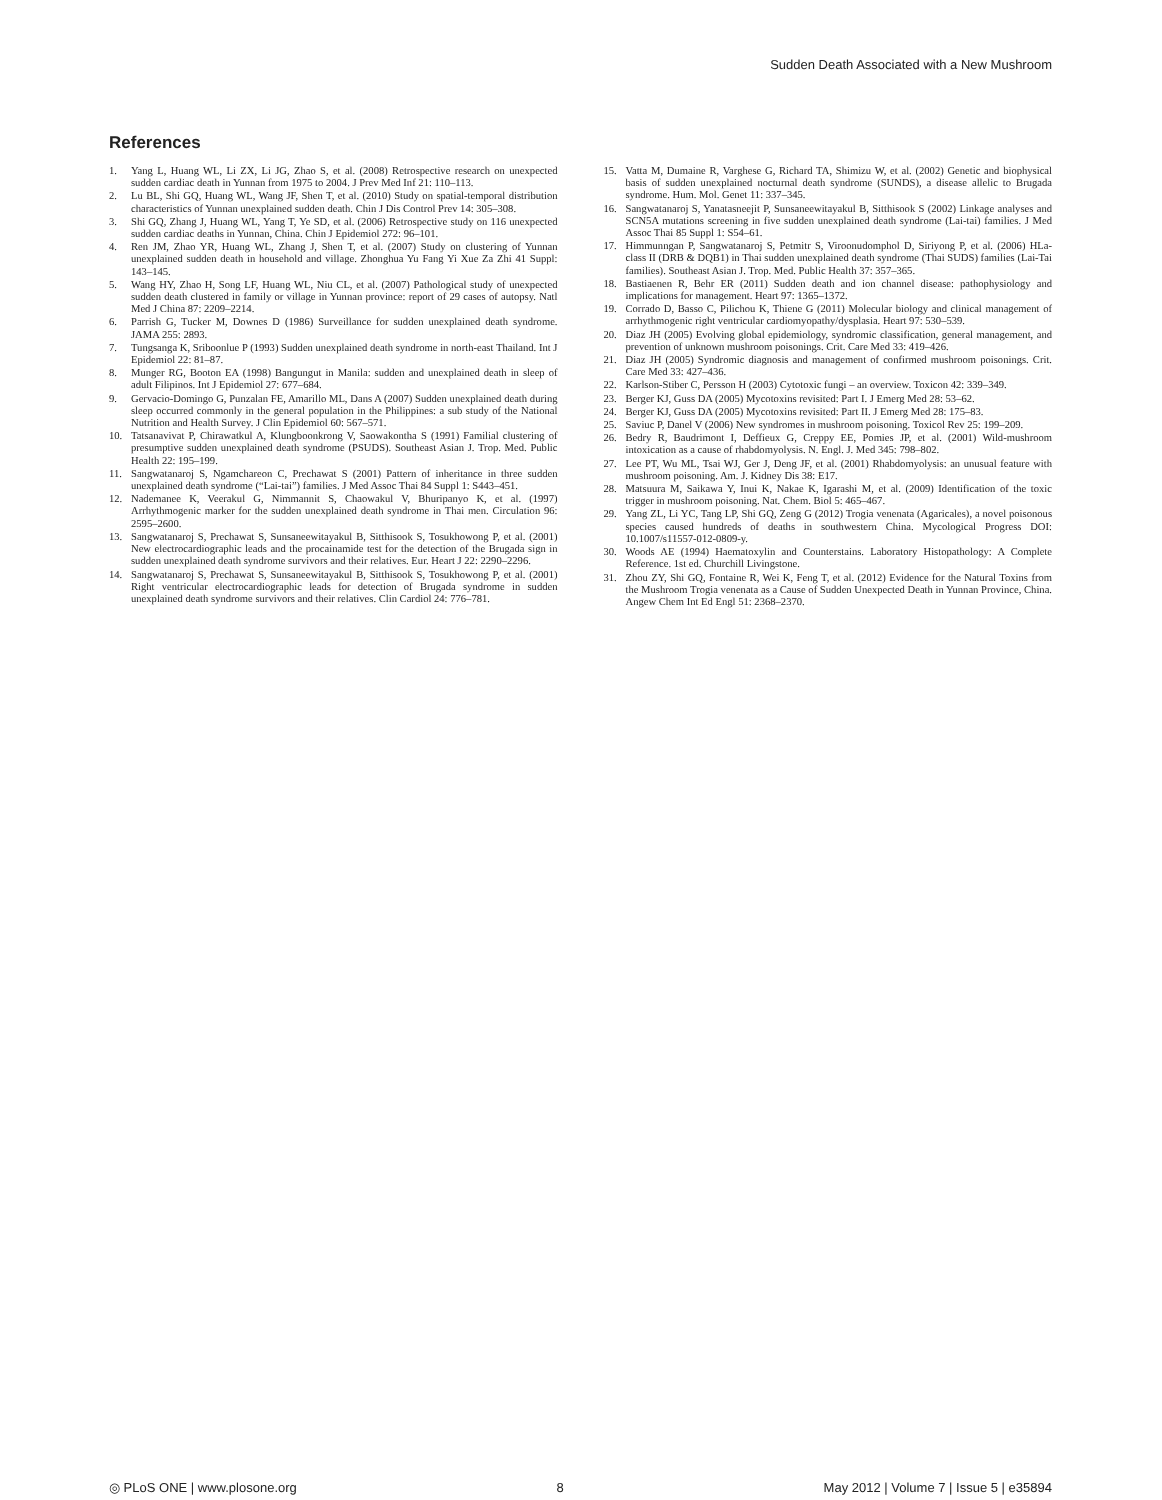Sudden Death Associated with a New Mushroom
References
1. Yang L, Huang WL, Li ZX, Li JG, Zhao S, et al. (2008) Retrospective research on unexpected sudden cardiac death in Yunnan from 1975 to 2004. J Prev Med Inf 21: 110–113.
2. Lu BL, Shi GQ, Huang WL, Wang JF, Shen T, et al. (2010) Study on spatial-temporal distribution characteristics of Yunnan unexplained sudden death. Chin J Dis Control Prev 14: 305–308.
3. Shi GQ, Zhang J, Huang WL, Yang T, Ye SD, et al. (2006) Retrospective study on 116 unexpected sudden cardiac deaths in Yunnan, China. Chin J Epidemiol 272: 96–101.
4. Ren JM, Zhao YR, Huang WL, Zhang J, Shen T, et al. (2007) Study on clustering of Yunnan unexplained sudden death in household and village. Zhonghua Yu Fang Yi Xue Za Zhi 41 Suppl: 143–145.
5. Wang HY, Zhao H, Song LF, Huang WL, Niu CL, et al. (2007) Pathological study of unexpected sudden death clustered in family or village in Yunnan province: report of 29 cases of autopsy. Natl Med J China 87: 2209–2214.
6. Parrish G, Tucker M, Downes D (1986) Surveillance for sudden unexplained death syndrome. JAMA 255: 2893.
7. Tungsanga K, Sriboonlue P (1993) Sudden unexplained death syndrome in north-east Thailand. Int J Epidemiol 22: 81–87.
8. Munger RG, Booton EA (1998) Bangungut in Manila: sudden and unexplained death in sleep of adult Filipinos. Int J Epidemiol 27: 677–684.
9. Gervacio-Domingo G, Punzalan FE, Amarillo ML, Dans A (2007) Sudden unexplained death during sleep occurred commonly in the general population in the Philippines: a sub study of the National Nutrition and Health Survey. J Clin Epidemiol 60: 567–571.
10. Tatsanavivat P, Chirawatkul A, Klungboonkrong V, Saowakontha S (1991) Familial clustering of presumptive sudden unexplained death syndrome (PSUDS). Southeast Asian J. Trop. Med. Public Health 22: 195–199.
11. Sangwatanaroj S, Ngamchareon C, Prechawat S (2001) Pattern of inheritance in three sudden unexplained death syndrome (“Lai-tai”) families. J Med Assoc Thai 84 Suppl 1: S443–451.
12. Nademanee K, Veerakul G, Nimmannit S, Chaowakul V, Bhuripanyo K, et al. (1997) Arrhythmogenic marker for the sudden unexplained death syndrome in Thai men. Circulation 96: 2595–2600.
13. Sangwatanaroj S, Prechawat S, Sunsaneewitayakul B, Sitthisook S, Tosukhowong P, et al. (2001) New electrocardiographic leads and the procainamide test for the detection of the Brugada sign in sudden unexplained death syndrome survivors and their relatives. Eur. Heart J 22: 2290–2296.
14. Sangwatanaroj S, Prechawat S, Sunsaneewitayakul B, Sitthisook S, Tosukhowong P, et al. (2001) Right ventricular electrocardiographic leads for detection of Brugada syndrome in sudden unexplained death syndrome survivors and their relatives. Clin Cardiol 24: 776–781.
15. Vatta M, Dumaine R, Varghese G, Richard TA, Shimizu W, et al. (2002) Genetic and biophysical basis of sudden unexplained nocturnal death syndrome (SUNDS), a disease allelic to Brugada syndrome. Hum. Mol. Genet 11: 337–345.
16. Sangwatanaroj S, Yanatasneejit P, Sunsaneewitayakul B, Sitthisook S (2002) Linkage analyses and SCN5A mutations screening in five sudden unexplained death syndrome (Lai-tai) families. J Med Assoc Thai 85 Suppl 1: S54–61.
17. Himmunngan P, Sangwatanaroj S, Petmitr S, Viroonudomphol D, Siriyong P, et al. (2006) HLa-class II (DRB & DQB1) in Thai sudden unexplained death syndrome (Thai SUDS) families (Lai-Tai families). Southeast Asian J. Trop. Med. Public Health 37: 357–365.
18. Bastiaenen R, Behr ER (2011) Sudden death and ion channel disease: pathophysiology and implications for management. Heart 97: 1365–1372.
19. Corrado D, Basso C, Pilichou K, Thiene G (2011) Molecular biology and clinical management of arrhythmogenic right ventricular cardiomyopathy/dysplasia. Heart 97: 530–539.
20. Diaz JH (2005) Evolving global epidemiology, syndromic classification, general management, and prevention of unknown mushroom poisonings. Crit. Care Med 33: 419–426.
21. Diaz JH (2005) Syndromic diagnosis and management of confirmed mushroom poisonings. Crit. Care Med 33: 427–436.
22. Karlson-Stiber C, Persson H (2003) Cytotoxic fungi – an overview. Toxicon 42: 339–349.
23. Berger KJ, Guss DA (2005) Mycotoxins revisited: Part I. J Emerg Med 28: 53–62.
24. Berger KJ, Guss DA (2005) Mycotoxins revisited: Part II. J Emerg Med 28: 175–83.
25. Saviuc P, Danel V (2006) New syndromes in mushroom poisoning. Toxicol Rev 25: 199–209.
26. Bedry R, Baudrimont I, Deffieux G, Creppy EE, Pomies JP, et al. (2001) Wild-mushroom intoxication as a cause of rhabdomyolysis. N. Engl. J. Med 345: 798–802.
27. Lee PT, Wu ML, Tsai WJ, Ger J, Deng JF, et al. (2001) Rhabdomyolysis: an unusual feature with mushroom poisoning. Am. J. Kidney Dis 38: E17.
28. Matsuura M, Saikawa Y, Inui K, Nakae K, Igarashi M, et al. (2009) Identification of the toxic trigger in mushroom poisoning. Nat. Chem. Biol 5: 465–467.
29. Yang ZL, Li YC, Tang LP, Shi GQ, Zeng G (2012) Trogia venenata (Agaricales), a novel poisonous species caused hundreds of deaths in southwestern China. Mycological Progress DOI: 10.1007/s11557-012-0809-y.
30. Woods AE (1994) Haematoxylin and Counterstains. Laboratory Histopathology: A Complete Reference. 1st ed. Churchill Livingstone.
31. Zhou ZY, Shi GQ, Fontaine R, Wei K, Feng T, et al. (2012) Evidence for the Natural Toxins from the Mushroom Trogia venenata as a Cause of Sudden Unexpected Death in Yunnan Province, China. Angew Chem Int Ed Engl 51: 2368–2370.
◎ PLoS ONE | www.plosone.org 8 May 2012 | Volume 7 | Issue 5 | e35894